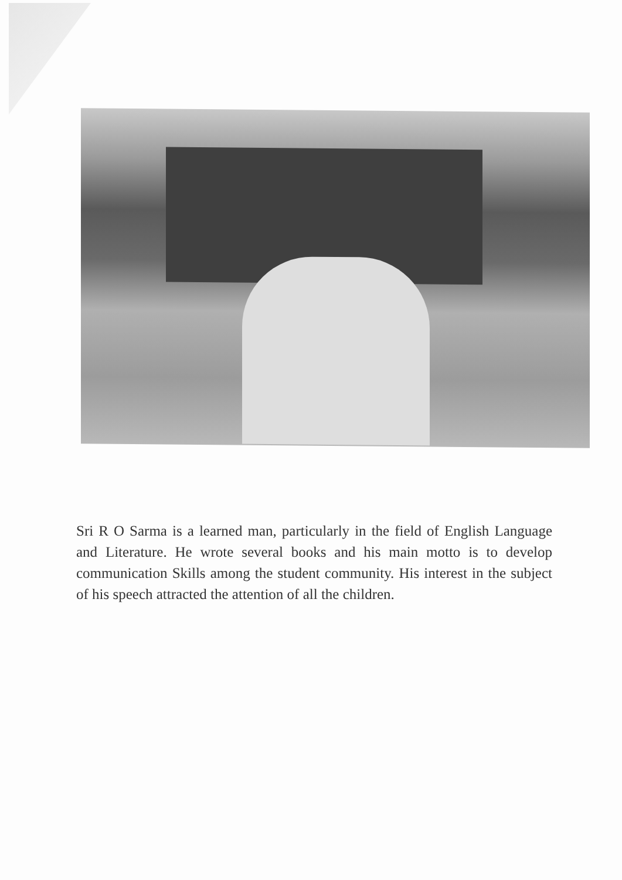Sri R O Sarma is a learned man, particularly in the field of English Language and Literature. He wrote several books and his main motto is to develop communication Skills among the student community. His interest in the subject of his speech attracted the attention of all the children.